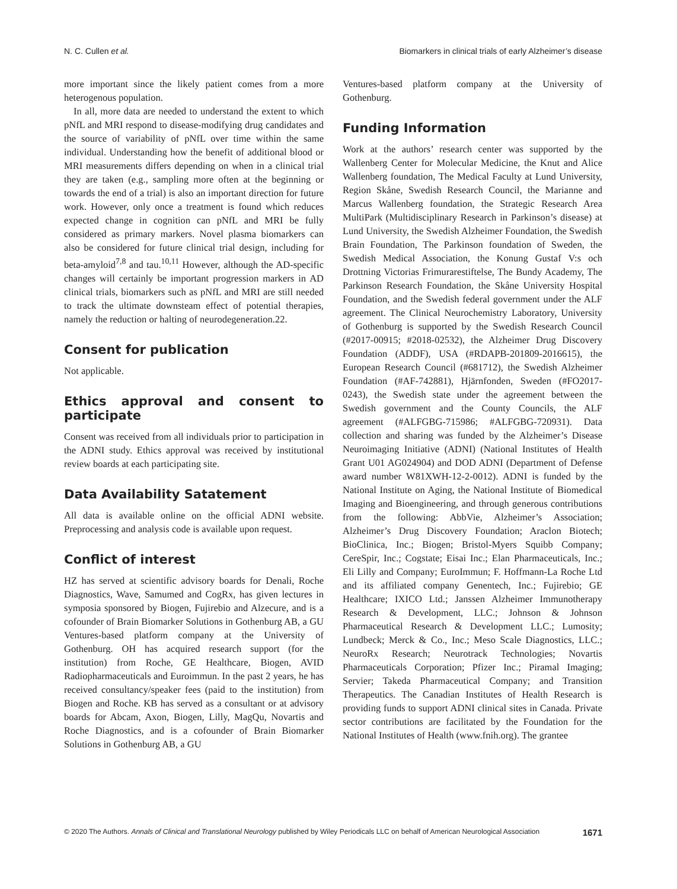N. C. Cullen et al. Biomarkers in clinical trials of early Alzheimer’s disease
more important since the likely patient comes from a more heterogenous population.
In all, more data are needed to understand the extent to which pNfL and MRI respond to disease-modifying drug candidates and the source of variability of pNfL over time within the same individual. Understanding how the benefit of additional blood or MRI measurements differs depending on when in a clinical trial they are taken (e.g., sampling more often at the beginning or towards the end of a trial) is also an important direction for future work. However, only once a treatment is found which reduces expected change in cognition can pNfL and MRI be fully considered as primary markers. Novel plasma biomarkers can also be considered for future clinical trial design, including for beta-amyloid<sup>7,8</sup> and tau.<sup>10,11</sup> However, although the AD-specific changes will certainly be important progression markers in AD clinical trials, biomarkers such as pNfL and MRI are still needed to track the ultimate downsteam effect of potential therapies, namely the reduction or halting of neurodegeneration.22.
Consent for publication
Not applicable.
Ethics approval and consent to participate
Consent was received from all individuals prior to participation in the ADNI study. Ethics approval was received by institutional review boards at each participating site.
Data Availability Satatement
All data is available online on the official ADNI website. Preprocessing and analysis code is available upon request.
Conflict of interest
HZ has served at scientific advisory boards for Denali, Roche Diagnostics, Wave, Samumed and CogRx, has given lectures in symposia sponsored by Biogen, Fujirebio and Alzecure, and is a cofounder of Brain Biomarker Solutions in Gothenburg AB, a GU Ventures-based platform company at the University of Gothenburg. OH has acquired research support (for the institution) from Roche, GE Healthcare, Biogen, AVID Radiopharmaceuticals and Euroimmun. In the past 2 years, he has received consultancy/speaker fees (paid to the institution) from Biogen and Roche. KB has served as a consultant or at advisory boards for Abcam, Axon, Biogen, Lilly, MagQu, Novartis and Roche Diagnostics, and is a cofounder of Brain Biomarker Solutions in Gothenburg AB, a GU
Ventures-based platform company at the University of Gothenburg.
Funding Information
Work at the authors’ research center was supported by the Wallenberg Center for Molecular Medicine, the Knut and Alice Wallenberg foundation, The Medical Faculty at Lund University, Region Skåne, Swedish Research Council, the Marianne and Marcus Wallenberg foundation, the Strategic Research Area MultiPark (Multidisciplinary Research in Parkinson’s disease) at Lund University, the Swedish Alzheimer Foundation, the Swedish Brain Foundation, The Parkinson foundation of Sweden, the Swedish Medical Association, the Konung Gustaf V:s och Drottning Victorias Frimurarestiftelse, The Bundy Academy, The Parkinson Research Foundation, the Skåne University Hospital Foundation, and the Swedish federal government under the ALF agreement. The Clinical Neurochemistry Laboratory, University of Gothenburg is supported by the Swedish Research Council (#2017-00915; #2018-02532), the Alzheimer Drug Discovery Foundation (ADDF), USA (#RDAPB-201809-2016615), the European Research Council (#681712), the Swedish Alzheimer Foundation (#AF-742881), Hjärnfonden, Sweden (#FO2017-0243), the Swedish state under the agreement between the Swedish government and the County Councils, the ALF agreement (#ALFGBG-715986; #ALFGBG-720931). Data collection and sharing was funded by the Alzheimer’s Disease Neuroimaging Initiative (ADNI) (National Institutes of Health Grant U01 AG024904) and DOD ADNI (Department of Defense award number W81XWH-12-2-0012). ADNI is funded by the National Institute on Aging, the National Institute of Biomedical Imaging and Bioengineering, and through generous contributions from the following: AbbVie, Alzheimer’s Association; Alzheimer’s Drug Discovery Foundation; Araclon Biotech; BioClinica, Inc.; Biogen; Bristol-Myers Squibb Company; CereSpir, Inc.; Cogstate; Eisai Inc.; Elan Pharmaceuticals, Inc.; Eli Lilly and Company; EuroImmun; F. Hoffmann-La Roche Ltd and its affiliated company Genentech, Inc.; Fujirebio; GE Healthcare; IXICO Ltd.; Janssen Alzheimer Immunotherapy Research & Development, LLC.; Johnson & Johnson Pharmaceutical Research & Development LLC.; Lumosity; Lundbeck; Merck & Co., Inc.; Meso Scale Diagnostics, LLC.; NeuroRx Research; Neurotrack Technologies; Novartis Pharmaceuticals Corporation; Pfizer Inc.; Piramal Imaging; Servier; Takeda Pharmaceutical Company; and Transition Therapeutics. The Canadian Institutes of Health Research is providing funds to support ADNI clinical sites in Canada. Private sector contributions are facilitated by the Foundation for the National Institutes of Health (www.fnih.org). The grantee
© 2020 The Authors. Annals of Clinical and Translational Neurology published by Wiley Periodicals LLC on behalf of American Neurological Association 1671